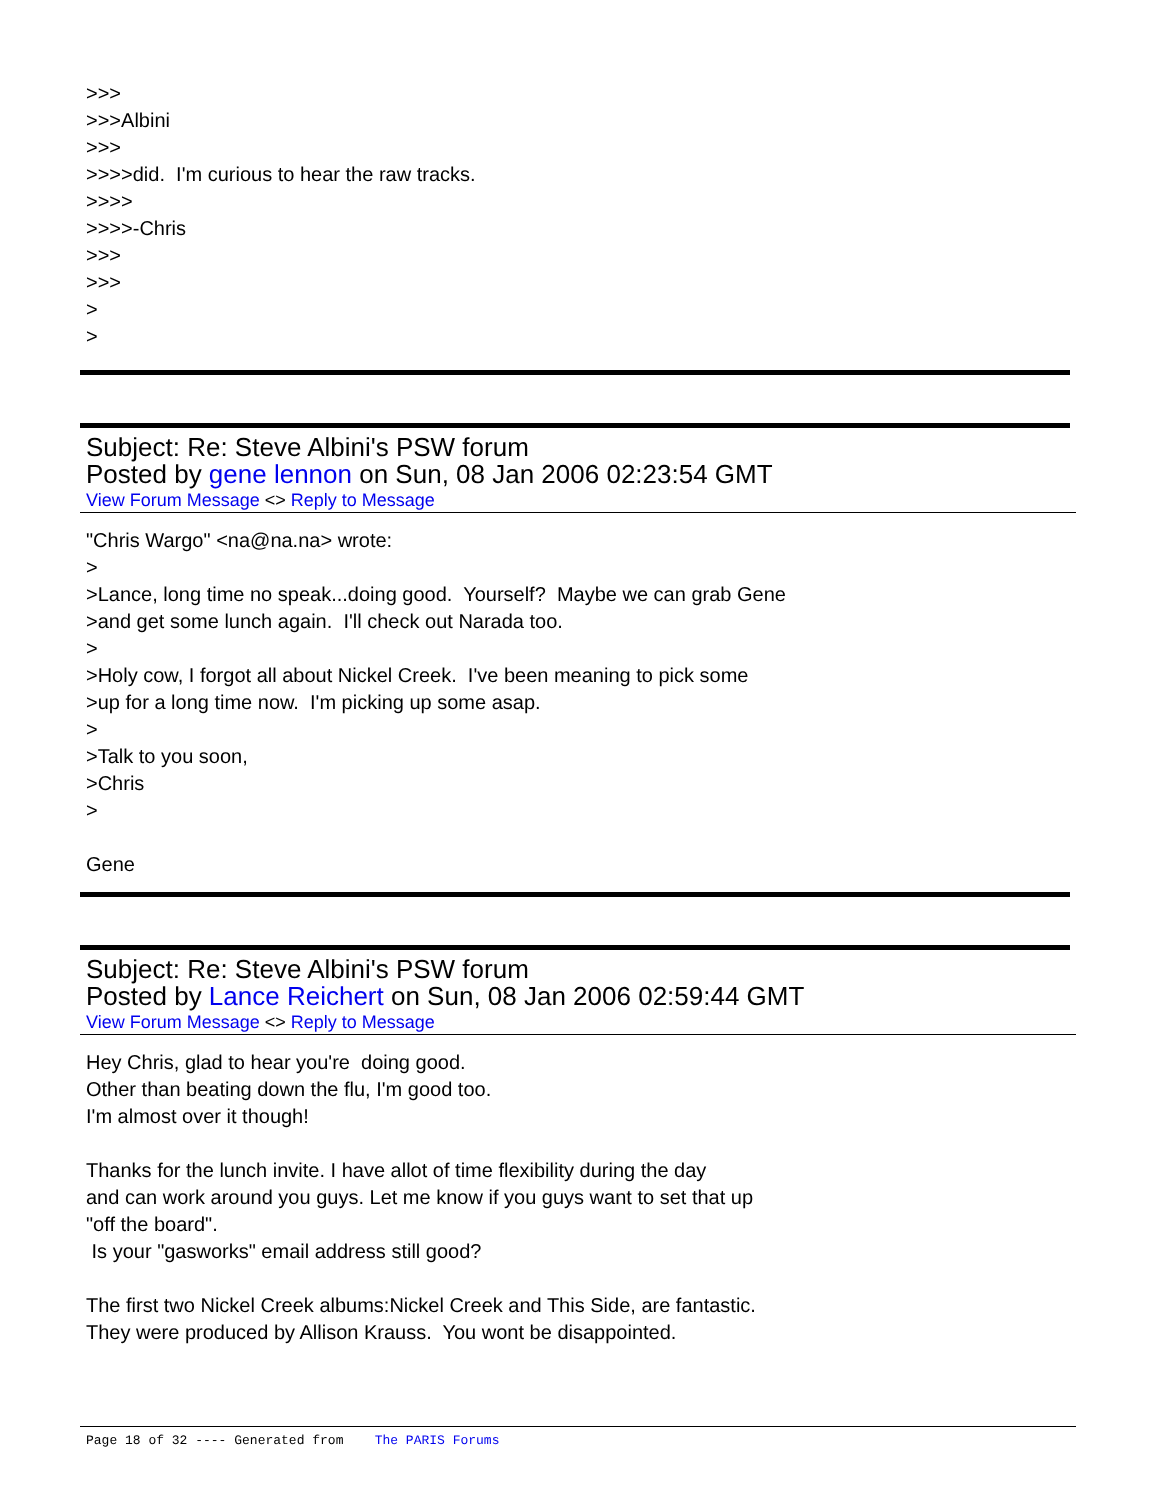>>>
>>>Albini
>>>
>>>>did. I'm curious to hear the raw tracks.
>>>>
>>>>-Chris
>>>
>>>
>
>
Subject: Re: Steve Albini's PSW forum
Posted by gene lennon on Sun, 08 Jan 2006 02:23:54 GMT
View Forum Message <> Reply to Message
"Chris Wargo" <na@na.na> wrote:
>
>Lance, long time no speak...doing good. Yourself? Maybe we can grab Gene
>and get some lunch again. I'll check out Narada too.
>
>Holy cow, I forgot all about Nickel Creek. I've been meaning to pick some
>up for a long time now. I'm picking up some asap.
>
>Talk to you soon,
>Chris
>
Gene
Subject: Re: Steve Albini's PSW forum
Posted by Lance Reichert on Sun, 08 Jan 2006 02:59:44 GMT
View Forum Message <> Reply to Message
Hey Chris, glad to hear you're doing good.
Other than beating down the flu, I'm good too.
I'm almost over it though!
Thanks for the lunch invite. I have allot of time flexibility during the day
and can work around you guys. Let me know if you guys want to set that up
"off the board".
Is your "gasworks" email address still good?
The first two Nickel Creek albums:Nickel Creek and This Side, are fantastic.
They were produced by Allison Krauss. You wont be disappointed.
Page 18 of 32 ---- Generated from The PARIS Forums